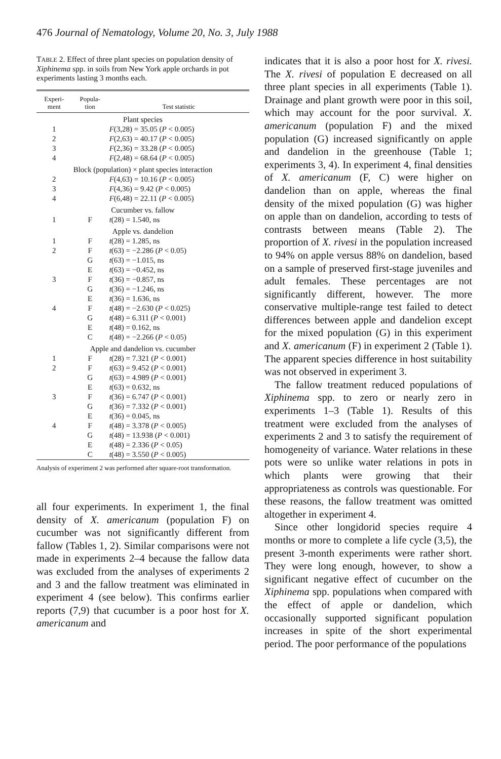476 Journal of Nematology, Volume 20, No. 3, July 1988
TABLE 2. Effect of three plant species on population density of Xiphinema spp. in soils from New York apple orchards in pot experiments lasting 3 months each.
| Experi- ment | Popula- tion | Test statistic |
| --- | --- | --- |
| Plant species | | |
| 1 | | F (3,28) = 35.05 ( P < 0.005) |
| 2 | | F (2,63) = 40.17 ( P < 0.005) |
| 3 | | F (2,36) = 33.28 ( P < 0.005) |
| 4 | | F (2,48) = 68.64 ( P < 0.005) |
| Block (population) × plant species interaction | | |
| 2 | | F (4,63) = 10.16 ( P < 0.005) |
| 3 | | F (4,36) = 9.42 ( P < 0.005) |
| 4 | | F (6,48) = 22.11 ( P < 0.005) |
| Cucumber vs. fallow | | |
| 1 | F | t (28) = 1.540, ns |
| Apple vs. dandelion | | |
| 1 | F | t (28) = 1.285, ns |
| 2 | F | t (63) = −2.286 ( P < 0.05) |
| | G | t (63) = −1.015, ns |
| | E | t (63) = −0.452, ns |
| 3 | F | t (36) = −0.857, ns |
| | G | t (36) = −1.246, ns |
| | E | t (36) = 1.636, ns |
| 4 | F | t (48) = −2.630 ( P < 0.025) |
| | G | t (48) = 6.311 ( P < 0.001) |
| | E | t (48) = 0.162, ns |
| | C | t (48) = −2.266 ( P < 0.05) |
| Apple and dandelion vs. cucumber | | |
| 1 | F | t (28) = 7.321 ( P < 0.001) |
| 2 | F | t (63) = 9.452 ( P < 0.001) |
| | G | t (63) = 4.989 ( P < 0.001) |
| | E | t (63) = 0.632, ns |
| 3 | F | t (36) = 6.747 ( P < 0.001) |
| | G | t (36) = 7.332 ( P < 0.001) |
| | E | t (36) = 0.045, ns |
| 4 | F | t (48) = 3.378 ( P < 0.005) |
| | G | t (48) = 13.938 ( P < 0.001) |
| | E | t (48) = 2.336 ( P < 0.05) |
| | C | t (48) = 3.550 ( P < 0.005) |
Analysis of experiment 2 was performed after square-root transformation.
all four experiments. In experiment 1, the final density of X. americanum (population F) on cucumber was not significantly different from fallow (Tables 1, 2). Similar comparisons were not made in experiments 2–4 because the fallow data was excluded from the analyses of experiments 2 and 3 and the fallow treatment was eliminated in experiment 4 (see below). This confirms earlier reports (7,9) that cucumber is a poor host for X. americanum and
indicates that it is also a poor host for X. rivesi. The X. rivesi of population E decreased on all three plant species in all experiments (Table 1). Drainage and plant growth were poor in this soil, which may account for the poor survival. X. americanum (population F) and the mixed population (G) increased significantly on apple and dandelion in the greenhouse (Table 1; experiments 3, 4). In experiment 4, final densities of X. americanum (F, C) were higher on dandelion than on apple, whereas the final density of the mixed population (G) was higher on apple than on dandelion, according to tests of contrasts between means (Table 2). The proportion of X. rivesi in the population increased to 94% on apple versus 88% on dandelion, based on a sample of preserved first-stage juveniles and adult females. These percentages are not significantly different, however. The more conservative multiple-range test failed to detect differences between apple and dandelion except for the mixed population (G) in this experiment and X. americanum (F) in experiment 2 (Table 1). The apparent species difference in host suitability was not observed in experiment 3.
The fallow treatment reduced populations of Xiphinema spp. to zero or nearly zero in experiments 1–3 (Table 1). Results of this treatment were excluded from the analyses of experiments 2 and 3 to satisfy the requirement of homogeneity of variance. Water relations in these pots were so unlike water relations in pots in which plants were growing that their appropriateness as controls was questionable. For these reasons, the fallow treatment was omitted altogether in experiment 4.
Since other longidorid species require 4 months or more to complete a life cycle (3,5), the present 3-month experiments were rather short. They were long enough, however, to show a significant negative effect of cucumber on the Xiphinema spp. populations when compared with the effect of apple or dandelion, which occasionally supported significant population increases in spite of the short experimental period. The poor performance of the populations